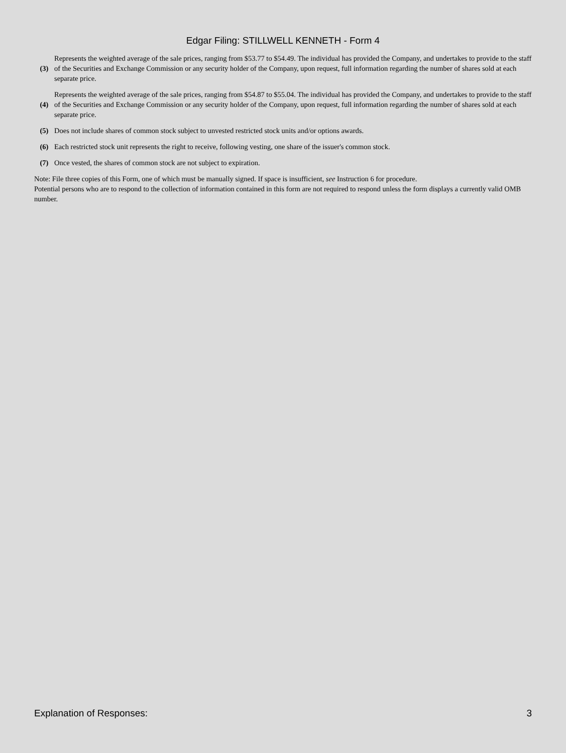Edgar Filing: STILLWELL KENNETH - Form 4
| (3) | Represents the weighted average of the sale prices, ranging from $53.77 to $54.49. The individual has provided the Company, and undertakes to provide to the staff of the Securities and Exchange Commission or any security holder of the Company, upon request, full information regarding the number of shares sold at each separate price. |
| (4) | Represents the weighted average of the sale prices, ranging from $54.87 to $55.04. The individual has provided the Company, and undertakes to provide to the staff of the Securities and Exchange Commission or any security holder of the Company, upon request, full information regarding the number of shares sold at each separate price. |
| (5) | Does not include shares of common stock subject to unvested restricted stock units and/or options awards. |
| (6) | Each restricted stock unit represents the right to receive, following vesting, one share of the issuer's common stock. |
| (7) | Once vested, the shares of common stock are not subject to expiration. |
Note: File three copies of this Form, one of which must be manually signed. If space is insufficient, see Instruction 6 for procedure.
Potential persons who are to respond to the collection of information contained in this form are not required to respond unless the form displays a currently valid OMB number.
Explanation of Responses: 3